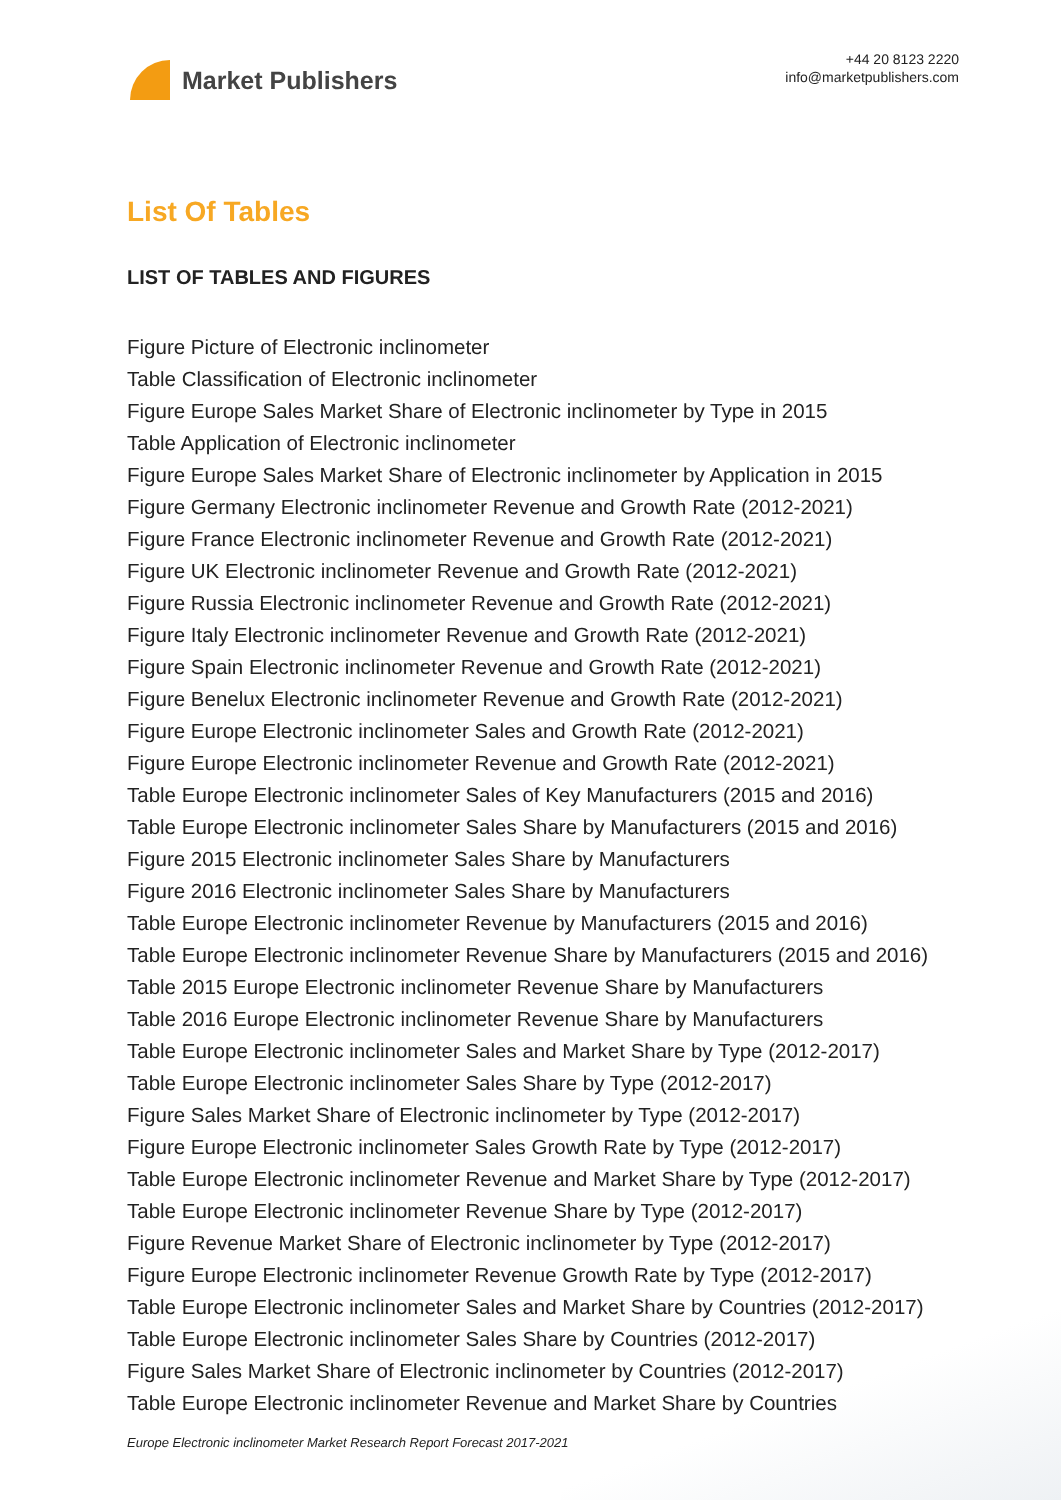Market Publishers
+44 20 8123 2220
info@marketpublishers.com
List Of Tables
LIST OF TABLES AND FIGURES
Figure Picture of Electronic inclinometer
Table Classification of Electronic inclinometer
Figure Europe Sales Market Share of Electronic inclinometer by Type in 2015
Table Application of Electronic inclinometer
Figure Europe Sales Market Share of Electronic inclinometer by Application in 2015
Figure Germany Electronic inclinometer Revenue and Growth Rate (2012-2021)
Figure France Electronic inclinometer Revenue and Growth Rate (2012-2021)
Figure UK Electronic inclinometer Revenue and Growth Rate (2012-2021)
Figure Russia Electronic inclinometer Revenue and Growth Rate (2012-2021)
Figure Italy Electronic inclinometer Revenue and Growth Rate (2012-2021)
Figure Spain Electronic inclinometer Revenue and Growth Rate (2012-2021)
Figure Benelux Electronic inclinometer Revenue and Growth Rate (2012-2021)
Figure Europe Electronic inclinometer Sales and Growth Rate (2012-2021)
Figure Europe Electronic inclinometer Revenue and Growth Rate (2012-2021)
Table Europe Electronic inclinometer Sales of Key Manufacturers (2015 and 2016)
Table Europe Electronic inclinometer Sales Share by Manufacturers (2015 and 2016)
Figure 2015 Electronic inclinometer Sales Share by Manufacturers
Figure 2016 Electronic inclinometer Sales Share by Manufacturers
Table Europe Electronic inclinometer Revenue by Manufacturers (2015 and 2016)
Table Europe Electronic inclinometer Revenue Share by Manufacturers (2015 and 2016)
Table 2015 Europe Electronic inclinometer Revenue Share by Manufacturers
Table 2016 Europe Electronic inclinometer Revenue Share by Manufacturers
Table Europe Electronic inclinometer Sales and Market Share by Type (2012-2017)
Table Europe Electronic inclinometer Sales Share by Type (2012-2017)
Figure Sales Market Share of Electronic inclinometer by Type (2012-2017)
Figure Europe Electronic inclinometer Sales Growth Rate by Type (2012-2017)
Table Europe Electronic inclinometer Revenue and Market Share by Type (2012-2017)
Table Europe Electronic inclinometer Revenue Share by Type (2012-2017)
Figure Revenue Market Share of Electronic inclinometer by Type (2012-2017)
Figure Europe Electronic inclinometer Revenue Growth Rate by Type (2012-2017)
Table Europe Electronic inclinometer Sales and Market Share by Countries (2012-2017)
Table Europe Electronic inclinometer Sales Share by Countries (2012-2017)
Figure Sales Market Share of Electronic inclinometer by Countries (2012-2017)
Table Europe Electronic inclinometer Revenue and Market Share by Countries
Europe Electronic inclinometer Market Research Report Forecast 2017-2021